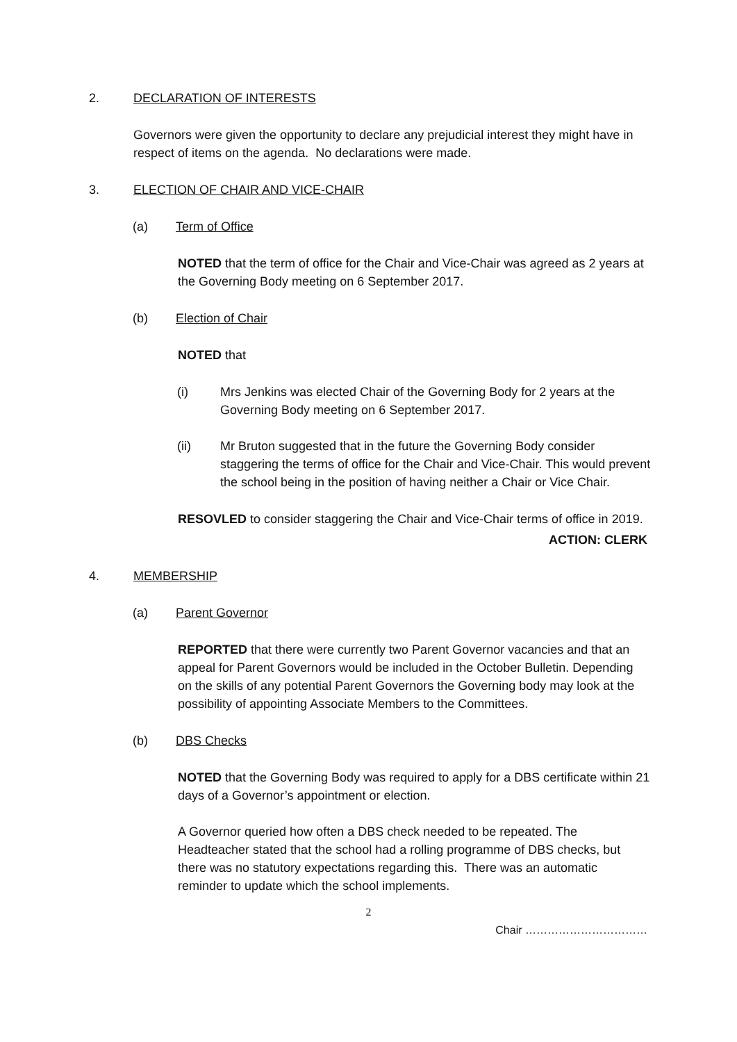2. DECLARATION OF INTERESTS
Governors were given the opportunity to declare any prejudicial interest they might have in respect of items on the agenda. No declarations were made.
3. ELECTION OF CHAIR AND VICE-CHAIR
(a) Term of Office
NOTED that the term of office for the Chair and Vice-Chair was agreed as 2 years at the Governing Body meeting on 6 September 2017.
(b) Election of Chair
NOTED that
(i) Mrs Jenkins was elected Chair of the Governing Body for 2 years at the Governing Body meeting on 6 September 2017.
(ii) Mr Bruton suggested that in the future the Governing Body consider staggering the terms of office for the Chair and Vice-Chair. This would prevent the school being in the position of having neither a Chair or Vice Chair.
RESOVLED to consider staggering the Chair and Vice-Chair terms of office in 2019.
ACTION: CLERK
4. MEMBERSHIP
(a) Parent Governor
REPORTED that there were currently two Parent Governor vacancies and that an appeal for Parent Governors would be included in the October Bulletin. Depending on the skills of any potential Parent Governors the Governing body may look at the possibility of appointing Associate Members to the Committees.
(b) DBS Checks
NOTED that the Governing Body was required to apply for a DBS certificate within 21 days of a Governor’s appointment or election.
A Governor queried how often a DBS check needed to be repeated. The Headteacher stated that the school had a rolling programme of DBS checks, but there was no statutory expectations regarding this. There was an automatic reminder to update which the school implements.
2
Chair ……………………………